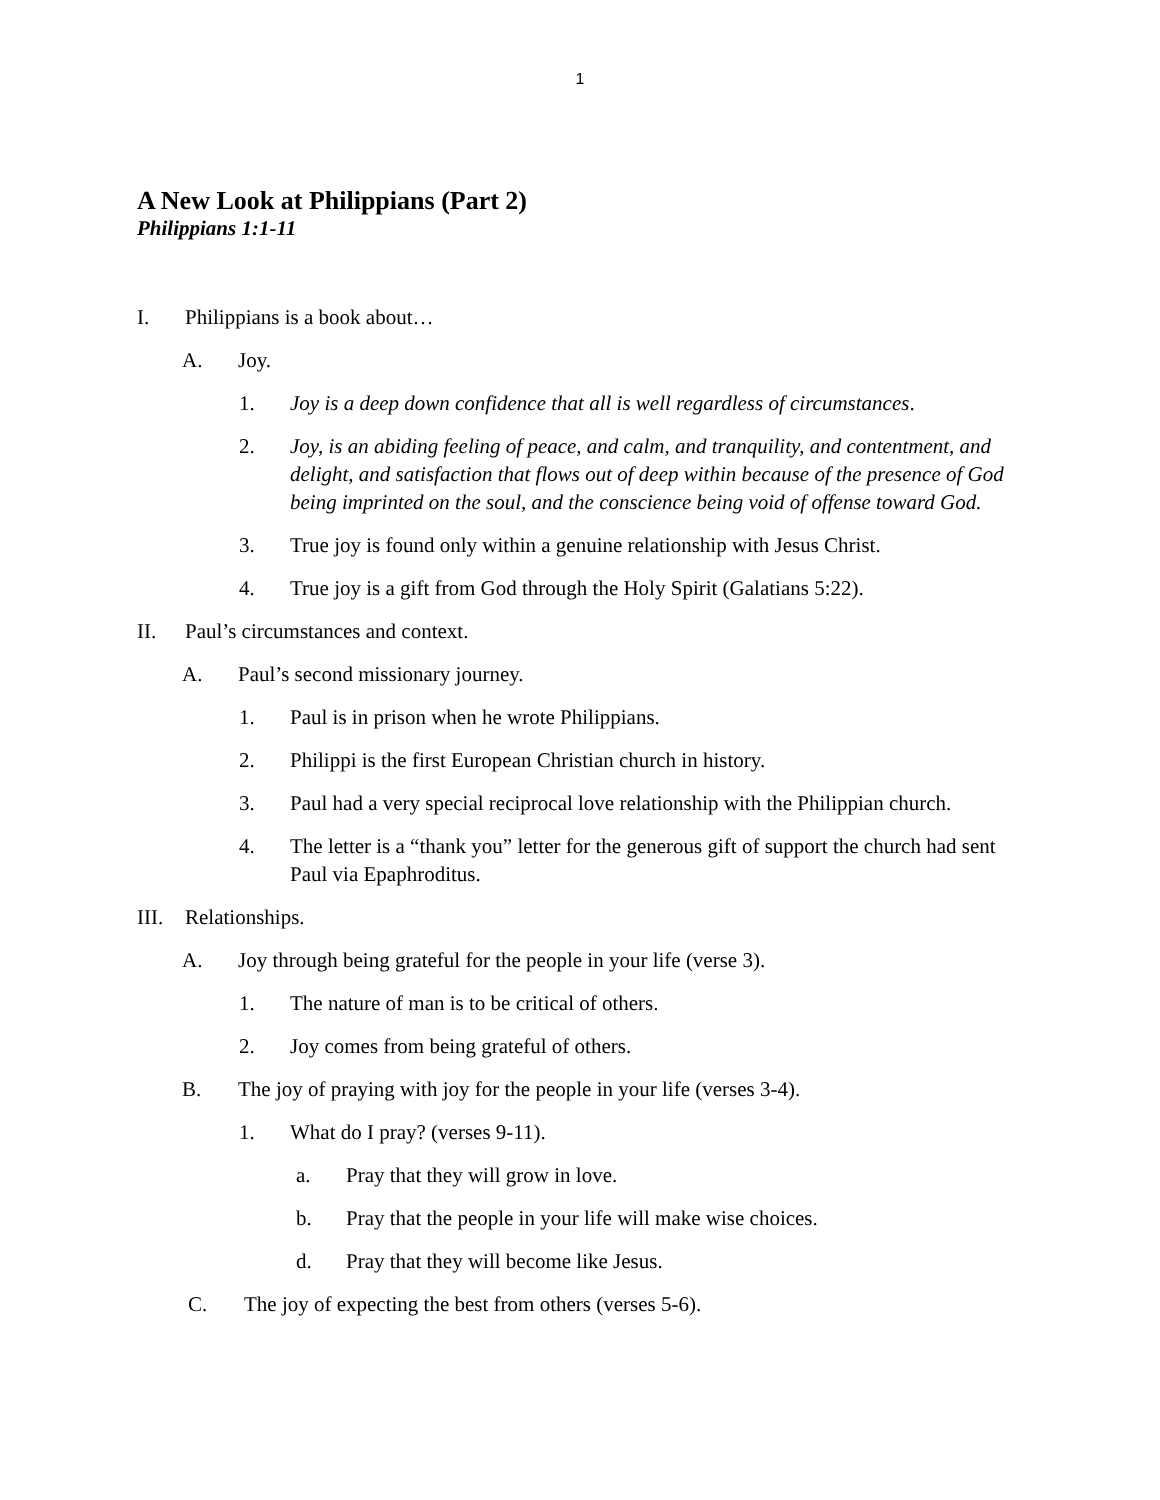1
A New Look at Philippians (Part 2)
Philippians 1:1-11
I. Philippians is a book about…
A. Joy.
1. Joy is a deep down confidence that all is well regardless of circumstances.
2. Joy, is an abiding feeling of peace, and calm, and tranquility, and contentment, and delight, and satisfaction that flows out of deep within because of the presence of God being imprinted on the soul, and the conscience being void of offense toward God.
3. True joy is found only within a genuine relationship with Jesus Christ.
4. True joy is a gift from God through the Holy Spirit (Galatians 5:22).
II. Paul’s circumstances and context.
A. Paul’s second missionary journey.
1. Paul is in prison when he wrote Philippians.
2. Philippi is the first European Christian church in history.
3. Paul had a very special reciprocal love relationship with the Philippian church.
4. The letter is a “thank you” letter for the generous gift of support the church had sent Paul via Epaphroditus.
III. Relationships.
A. Joy through being grateful for the people in your life (verse 3).
1. The nature of man is to be critical of others.
2. Joy comes from being grateful of others.
B. The joy of praying with joy for the people in your life (verses 3-4).
1. What do I pray? (verses 9-11).
a. Pray that they will grow in love.
b. Pray that the people in your life will make wise choices.
d. Pray that they will become like Jesus.
C. The joy of expecting the best from others (verses 5-6).